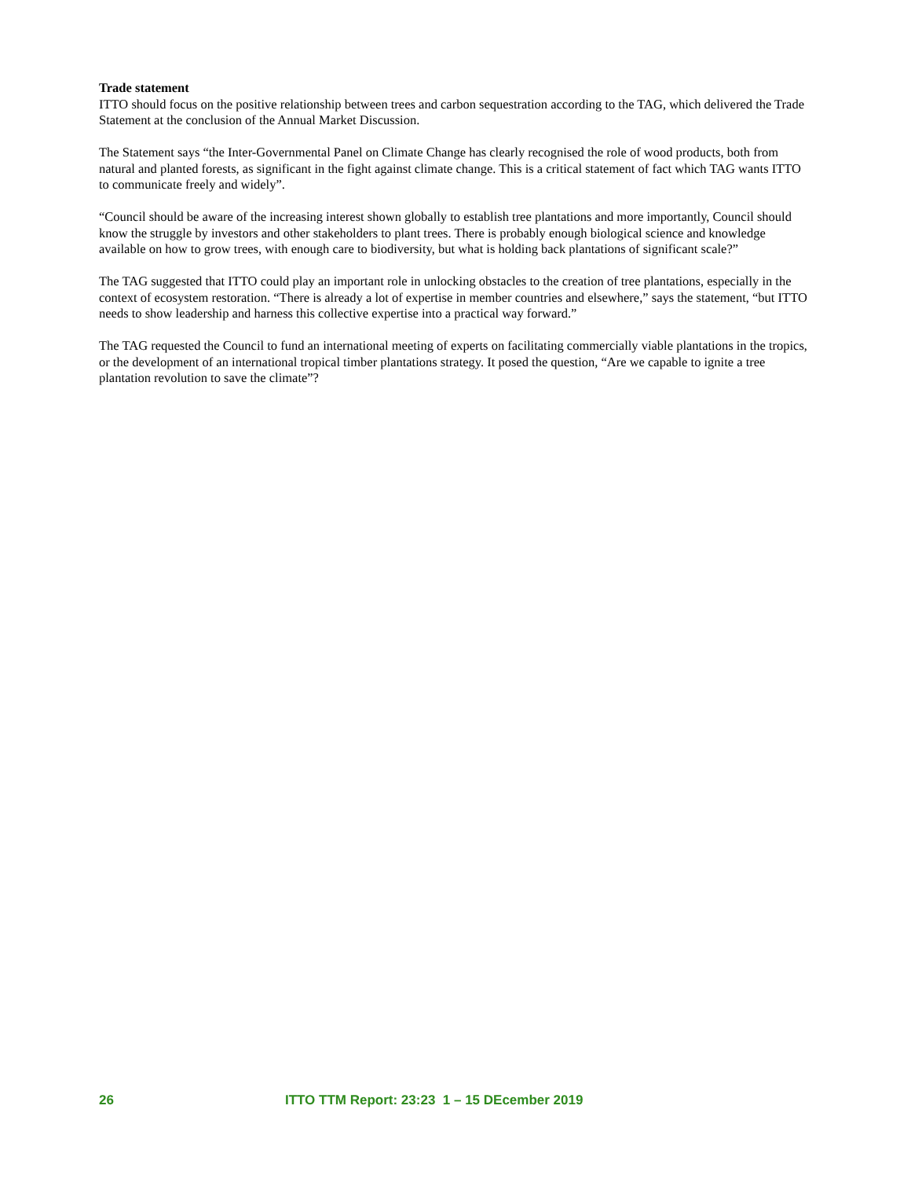Trade statement
ITTO should focus on the positive relationship between trees and carbon sequestration according to the TAG, which delivered the Trade Statement at the conclusion of the Annual Market Discussion.
The Statement says “the Inter-Governmental Panel on Climate Change has clearly recognised the role of wood products, both from natural and planted forests, as significant in the fight against climate change. This is a critical statement of fact which TAG wants ITTO to communicate freely and widely”.
“Council should be aware of the increasing interest shown globally to establish tree plantations and more importantly, Council should know the struggle by investors and other stakeholders to plant trees. There is probably enough biological science and knowledge available on how to grow trees, with enough care to biodiversity, but what is holding back plantations of significant scale?”
The TAG suggested that ITTO could play an important role in unlocking obstacles to the creation of tree plantations, especially in the context of ecosystem restoration. “There is already a lot of expertise in member countries and elsewhere,” says the statement, “but ITTO needs to show leadership and harness this collective expertise into a practical way forward.”
The TAG requested the Council to fund an international meeting of experts on facilitating commercially viable plantations in the tropics, or the development of an international tropical timber plantations strategy. It posed the question, “Are we capable to ignite a tree plantation revolution to save the climate”?
26 ITTO TTM Report: 23:23 1 – 15 DEcember 2019